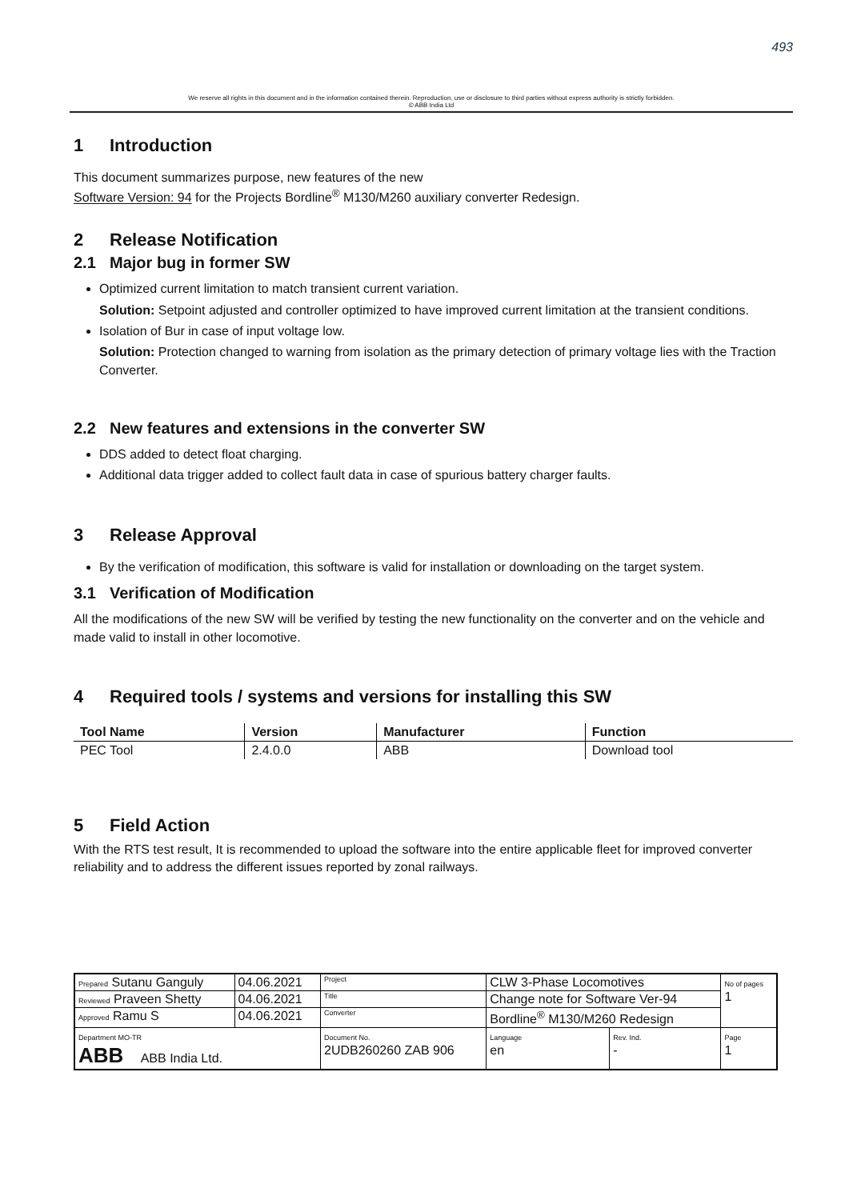493
We reserve all rights in this document and in the information contained therein. Reproduction, use or disclosure to third parties without express authority is strictly forbidden.
© ABB India Ltd
1 Introduction
This document summarizes purpose, new features of the new
Software Version: 94 for the Projects Bordline<sup>®</sup> M130/M260 auxiliary converter Redesign.
2 Release Notification
2.1 Major bug in former SW
Optimized current limitation to match transient current variation.
Solution: Setpoint adjusted and controller optimized to have improved current limitation at the transient conditions.
Isolation of Bur in case of input voltage low.
Solution: Protection changed to warning from isolation as the primary detection of primary voltage lies with the Traction Converter.
2.2 New features and extensions in the converter SW
DDS added to detect float charging.
Additional data trigger added to collect fault data in case of spurious battery charger faults.
3 Release Approval
By the verification of modification, this software is valid for installation or downloading on the target system.
3.1 Verification of Modification
All the modifications of the new SW will be verified by testing the new functionality on the converter and on the vehicle and made valid to install in other locomotive.
4 Required tools / systems and versions for installing this SW
| Tool Name | Version | Manufacturer | Function |
| --- | --- | --- | --- |
| PEC Tool | 2.4.0.0 | ABB | Download tool |
5 Field Action
With the RTS test result, It is recommended to upload the software into the entire applicable fleet for improved converter reliability and to address the different issues reported by zonal railways.
| Prepared Sutanu Ganguly | 04.06.2021 | Project | CLW 3-Phase Locomotives | | | No of pages 1 |
| Reviewed Praveen Shetty | 04.06.2021 | Title | Change note for Software Ver-94 | | | |
| Approved Ramu S | 04.06.2021 | Converter | Bordline<sup>®</sup> M130/M260 Redesign | | | |
| Department MO-TR ABB ABB India Ltd. | | Document No. 2UDB260260 ZAB 906 | | Language en | Rev. Ind. - | Page 1 |